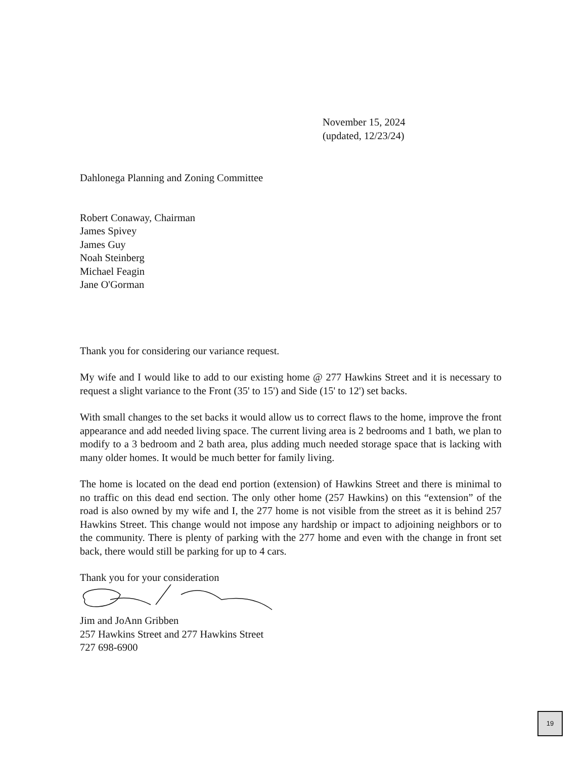November 15, 2024
(updated, 12/23/24)
Dahlonega Planning and Zoning Committee
Robert Conaway, Chairman
James Spivey
James Guy
Noah Steinberg
Michael Feagin
Jane O'Gorman
Thank you for considering our variance request.
My wife and I would like to add to our existing home @ 277 Hawkins Street and it is necessary to request a slight variance to the Front (35' to 15') and Side (15' to 12') set backs.
With small changes to the set backs it would allow us to correct flaws to the home, improve the front appearance and add needed living space. The current living area is 2 bedrooms and 1 bath, we plan to modify to a 3 bedroom and 2 bath area, plus adding much needed storage space that is lacking with many older homes. It would be much better for family living.
The home is located on the dead end portion (extension) of Hawkins Street and there is minimal to no traffic on this dead end section. The only other home (257 Hawkins) on this “extension” of the road is also owned by my wife and I, the 277 home is not visible from the street as it is behind 257 Hawkins Street. This change would not impose any hardship or impact to adjoining neighbors or to the community. There is plenty of parking with the 277 home and even with the change in front set back, there would still be parking for up to 4 cars.
Thank you for your consideration
Jim and JoAnn Gribben
257 Hawkins Street and 277 Hawkins Street
727 698-6900
19